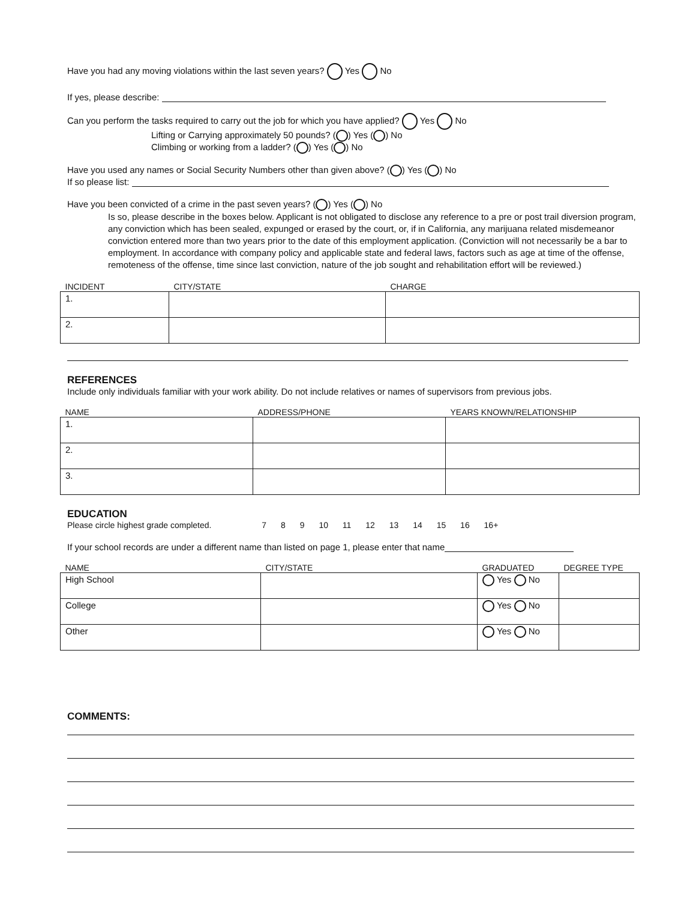Have you had any moving violations within the last seven years? Yes No
If yes, please describe:
Can you perform the tasks required to carry out the job for which you have applied? Yes No
Lifting or Carrying approximately 50 pounds? ( ) Yes ( ) No
Climbing or working from a ladder? ( ) Yes ( ) No
Have you used any names or Social Security Numbers other than given above? ( ) Yes ( ) No
If so please list:
Have you been convicted of a crime in the past seven years? ( ) Yes ( ) No
Is so, please describe in the boxes below. Applicant is not obligated to disclose any reference to a pre or post trail diversion program, any conviction which has been sealed, expunged or erased by the court, or, if in California, any marijuana related misdemeanor conviction entered more than two years prior to the date of this employment application. (Conviction will not necessarily be a bar to employment. In accordance with company policy and applicable state and federal laws, factors such as age at time of the offense, remoteness of the offense, time since last conviction, nature of the job sought and rehabilitation effort will be reviewed.)
| INCIDENT | CITY/STATE | CHARGE |
| --- | --- | --- |
| 1. | | |
| 2. | | |
REFERENCES
Include only individuals familiar with your work ability. Do not include relatives or names of supervisors from previous jobs.
| NAME | ADDRESS/PHONE | YEARS KNOWN/RELATIONSHIP |
| --- | --- | --- |
| 1. | | |
| 2. | | |
| 3. | | |
EDUCATION
Please circle highest grade completed. 7 8 9 10 11 12 13 14 15 16 16+
If your school records are under a different name than listed on page 1, please enter that name
| NAME | CITY/STATE | GRADUATED | DEGREE TYPE |
| --- | --- | --- | --- |
| High School | | Yes No | |
| College | | Yes No | |
| Other | | Yes No | |
COMMENTS: